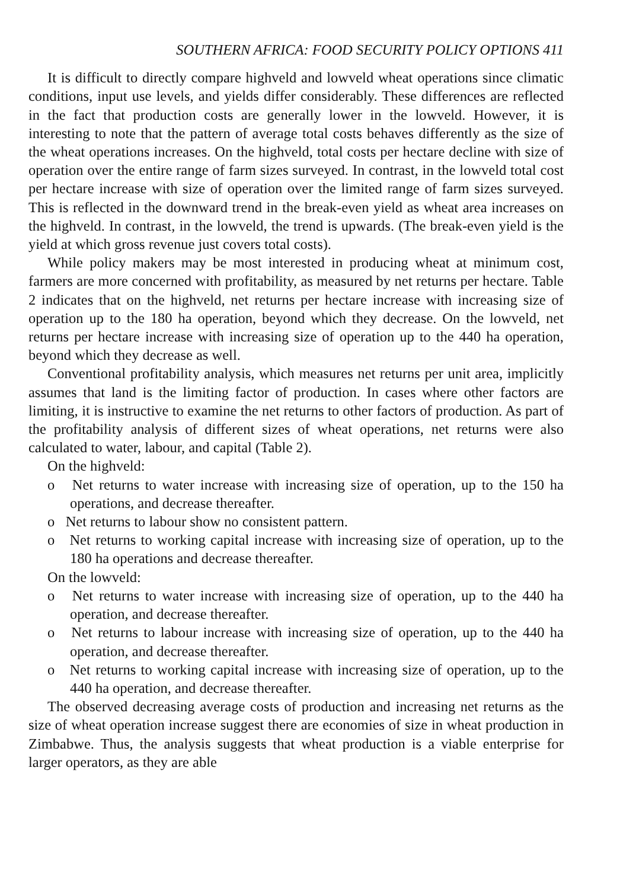SOUTHERN AFRICA: FOOD SECURITY POLICY OPTIONS 411
It is difficult to directly compare highveld and lowveld wheat operations since climatic conditions, input use levels, and yields differ considerably. These differences are reflected in the fact that production costs are generally lower in the lowveld. However, it is interesting to note that the pattern of average total costs behaves differently as the size of the wheat operations increases. On the highveld, total costs per hectare decline with size of operation over the entire range of farm sizes surveyed. In contrast, in the lowveld total cost per hectare increase with size of operation over the limited range of farm sizes surveyed. This is reflected in the downward trend in the break-even yield as wheat area increases on the highveld. In contrast, in the lowveld, the trend is upwards. (The break-even yield is the yield at which gross revenue just covers total costs).
While policy makers may be most interested in producing wheat at minimum cost, farmers are more concerned with profitability, as measured by net returns per hectare. Table 2 indicates that on the highveld, net returns per hectare increase with increasing size of operation up to the 180 ha operation, beyond which they decrease. On the lowveld, net returns per hectare increase with increasing size of operation up to the 440 ha operation, beyond which they decrease as well.
Conventional profitability analysis, which measures net returns per unit area, implicitly assumes that land is the limiting factor of production. In cases where other factors are limiting, it is instructive to examine the net returns to other factors of production. As part of the profitability analysis of different sizes of wheat operations, net returns were also calculated to water, labour, and capital (Table 2).
On the highveld:
o Net returns to water increase with increasing size of operation, up to the 150 ha operations, and decrease thereafter.
o Net returns to labour show no consistent pattern.
o Net returns to working capital increase with increasing size of operation, up to the 180 ha operations and decrease thereafter.
On the lowveld:
o Net returns to water increase with increasing size of operation, up to the 440 ha operation, and decrease thereafter.
o Net returns to labour increase with increasing size of operation, up to the 440 ha operation, and decrease thereafter.
o Net returns to working capital increase with increasing size of operation, up to the 440 ha operation, and decrease thereafter.
The observed decreasing average costs of production and increasing net returns as the size of wheat operation increase suggest there are economies of size in wheat production in Zimbabwe. Thus, the analysis suggests that wheat production is a viable enterprise for larger operators, as they are able